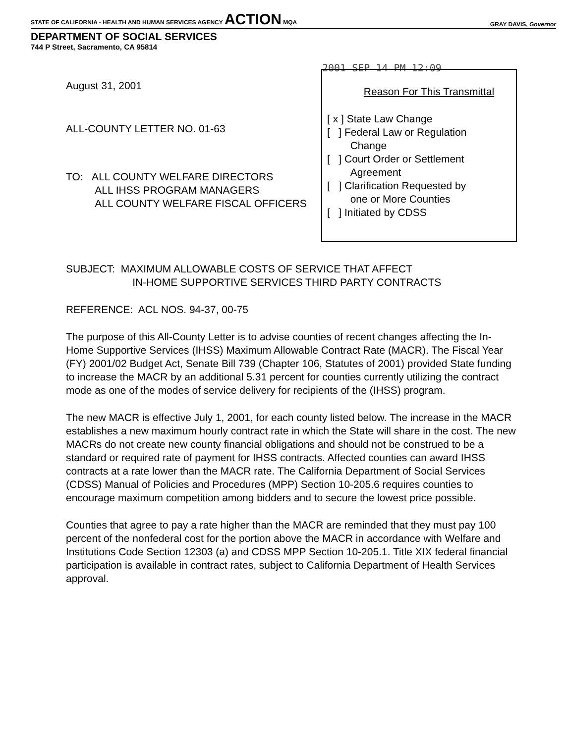STATE OF CALIFORNIA - HEALTH AND HUMAN SERVICES AGENCY ACTION MQA GRAY DAVIS, Governor
DEPARTMENT OF SOCIAL SERVICES
744 P Street, Sacramento, CA 95814
2001 SEP 14 PM 12:09
August 31, 2001
ALL-COUNTY LETTER NO. 01-63
TO: ALL COUNTY WELFARE DIRECTORS
ALL IHSS PROGRAM MANAGERS
ALL COUNTY WELFARE FISCAL OFFICERS
Reason For This Transmittal
[ x ] State Law Change
[ ] Federal Law or Regulation
Change
[ ] Court Order or Settlement
Agreement
[ ] Clarification Requested by
one or More Counties
[ ] Initiated by CDSS
SUBJECT: MAXIMUM ALLOWABLE COSTS OF SERVICE THAT AFFECT
IN-HOME SUPPORTIVE SERVICES THIRD PARTY CONTRACTS
REFERENCE: ACL NOS. 94-37, 00-75
The purpose of this All-County Letter is to advise counties of recent changes affecting the In-Home Supportive Services (IHSS) Maximum Allowable Contract Rate (MACR). The Fiscal Year (FY) 2001/02 Budget Act, Senate Bill 739 (Chapter 106, Statutes of 2001) provided State funding to increase the MACR by an additional 5.31 percent for counties currently utilizing the contract mode as one of the modes of service delivery for recipients of the (IHSS) program.
The new MACR is effective July 1, 2001, for each county listed below. The increase in the MACR establishes a new maximum hourly contract rate in which the State will share in the cost. The new MACRs do not create new county financial obligations and should not be construed to be a standard or required rate of payment for IHSS contracts. Affected counties can award IHSS contracts at a rate lower than the MACR rate. The California Department of Social Services (CDSS) Manual of Policies and Procedures (MPP) Section 10-205.6 requires counties to encourage maximum competition among bidders and to secure the lowest price possible.
Counties that agree to pay a rate higher than the MACR are reminded that they must pay 100 percent of the nonfederal cost for the portion above the MACR in accordance with Welfare and Institutions Code Section 12303 (a) and CDSS MPP Section 10-205.1. Title XIX federal financial participation is available in contract rates, subject to California Department of Health Services approval.